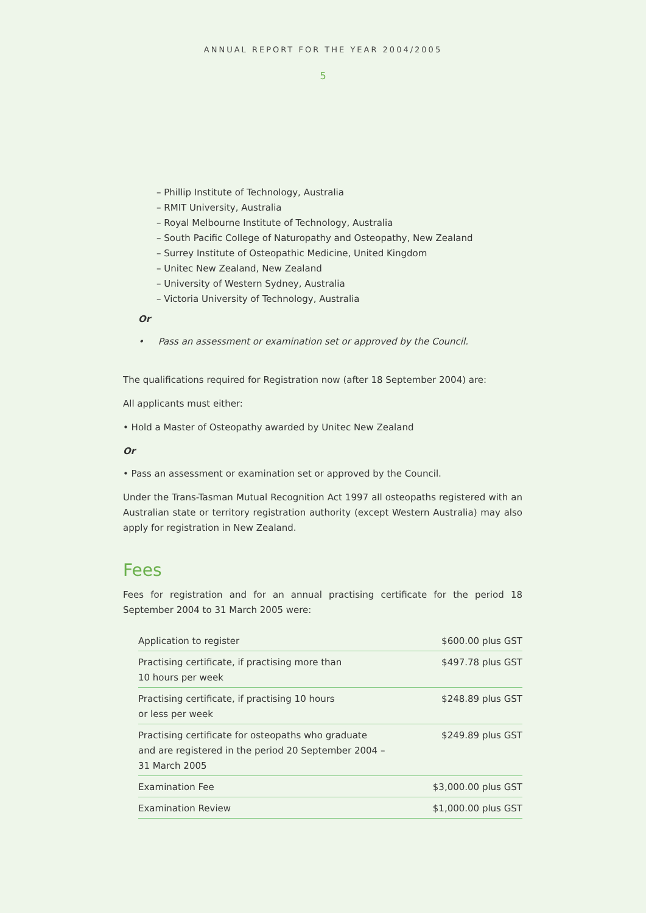ANNUAL REPORT FOR THE YEAR 2004/2005
5
– Phillip Institute of Technology, Australia
– RMIT University, Australia
– Royal Melbourne Institute of Technology, Australia
– South Pacific College of Naturopathy and Osteopathy, New Zealand
– Surrey Institute of Osteopathic Medicine, United Kingdom
– Unitec New Zealand, New Zealand
– University of Western Sydney, Australia
– Victoria University of Technology, Australia
Or
• Pass an assessment or examination set or approved by the Council.
The qualifications required for Registration now (after 18 September 2004) are:
All applicants must either:
• Hold a Master of Osteopathy awarded by Unitec New Zealand
Or
• Pass an assessment or examination set or approved by the Council.
Under the Trans-Tasman Mutual Recognition Act 1997 all osteopaths registered with an Australian state or territory registration authority (except Western Australia) may also apply for registration in New Zealand.
Fees
Fees for registration and for an annual practising certificate for the period 18 September 2004 to 31 March 2005 were:
| Application to register | $600.00 plus GST |
| Practising certificate, if practising more than 10 hours per week | $497.78 plus GST |
| Practising certificate, if practising 10 hours or less per week | $248.89 plus GST |
| Practising certificate for osteopaths who graduate and are registered in the period 20 September 2004 – 31 March 2005 | $249.89 plus GST |
| Examination Fee | $3,000.00 plus GST |
| Examination Review | $1,000.00 plus GST |